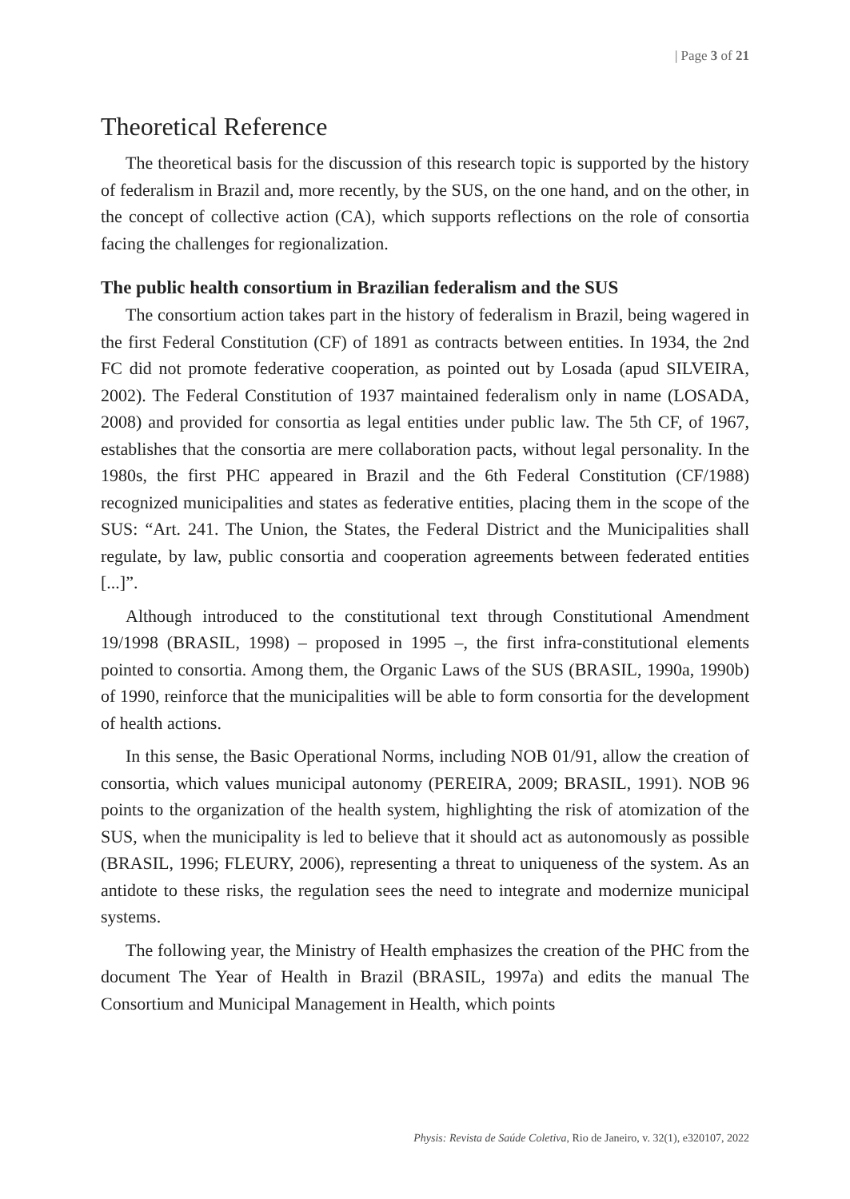| Page 3 of 21
Theoretical Reference
The theoretical basis for the discussion of this research topic is supported by the history of federalism in Brazil and, more recently, by the SUS, on the one hand, and on the other, in the concept of collective action (CA), which supports reflections on the role of consortia facing the challenges for regionalization.
The public health consortium in Brazilian federalism and the SUS
The consortium action takes part in the history of federalism in Brazil, being wagered in the first Federal Constitution (CF) of 1891 as contracts between entities. In 1934, the 2nd FC did not promote federative cooperation, as pointed out by Losada (apud SILVEIRA, 2002). The Federal Constitution of 1937 maintained federalism only in name (LOSADA, 2008) and provided for consortia as legal entities under public law. The 5th CF, of 1967, establishes that the consortia are mere collaboration pacts, without legal personality. In the 1980s, the first PHC appeared in Brazil and the 6th Federal Constitution (CF/1988) recognized municipalities and states as federative entities, placing them in the scope of the SUS: “Art. 241. The Union, the States, the Federal District and the Municipalities shall regulate, by law, public consortia and cooperation agreements between federated entities [...]”.
Although introduced to the constitutional text through Constitutional Amendment 19/1998 (BRASIL, 1998) – proposed in 1995 –, the first infra-constitutional elements pointed to consortia. Among them, the Organic Laws of the SUS (BRASIL, 1990a, 1990b) of 1990, reinforce that the municipalities will be able to form consortia for the development of health actions.
In this sense, the Basic Operational Norms, including NOB 01/91, allow the creation of consortia, which values municipal autonomy (PEREIRA, 2009; BRASIL, 1991). NOB 96 points to the organization of the health system, highlighting the risk of atomization of the SUS, when the municipality is led to believe that it should act as autonomously as possible (BRASIL, 1996; FLEURY, 2006), representing a threat to uniqueness of the system. As an antidote to these risks, the regulation sees the need to integrate and modernize municipal systems.
The following year, the Ministry of Health emphasizes the creation of the PHC from the document The Year of Health in Brazil (BRASIL, 1997a) and edits the manual The Consortium and Municipal Management in Health, which points
Physis: Revista de Saúde Coletiva, Rio de Janeiro, v. 32(1), e320107, 2022